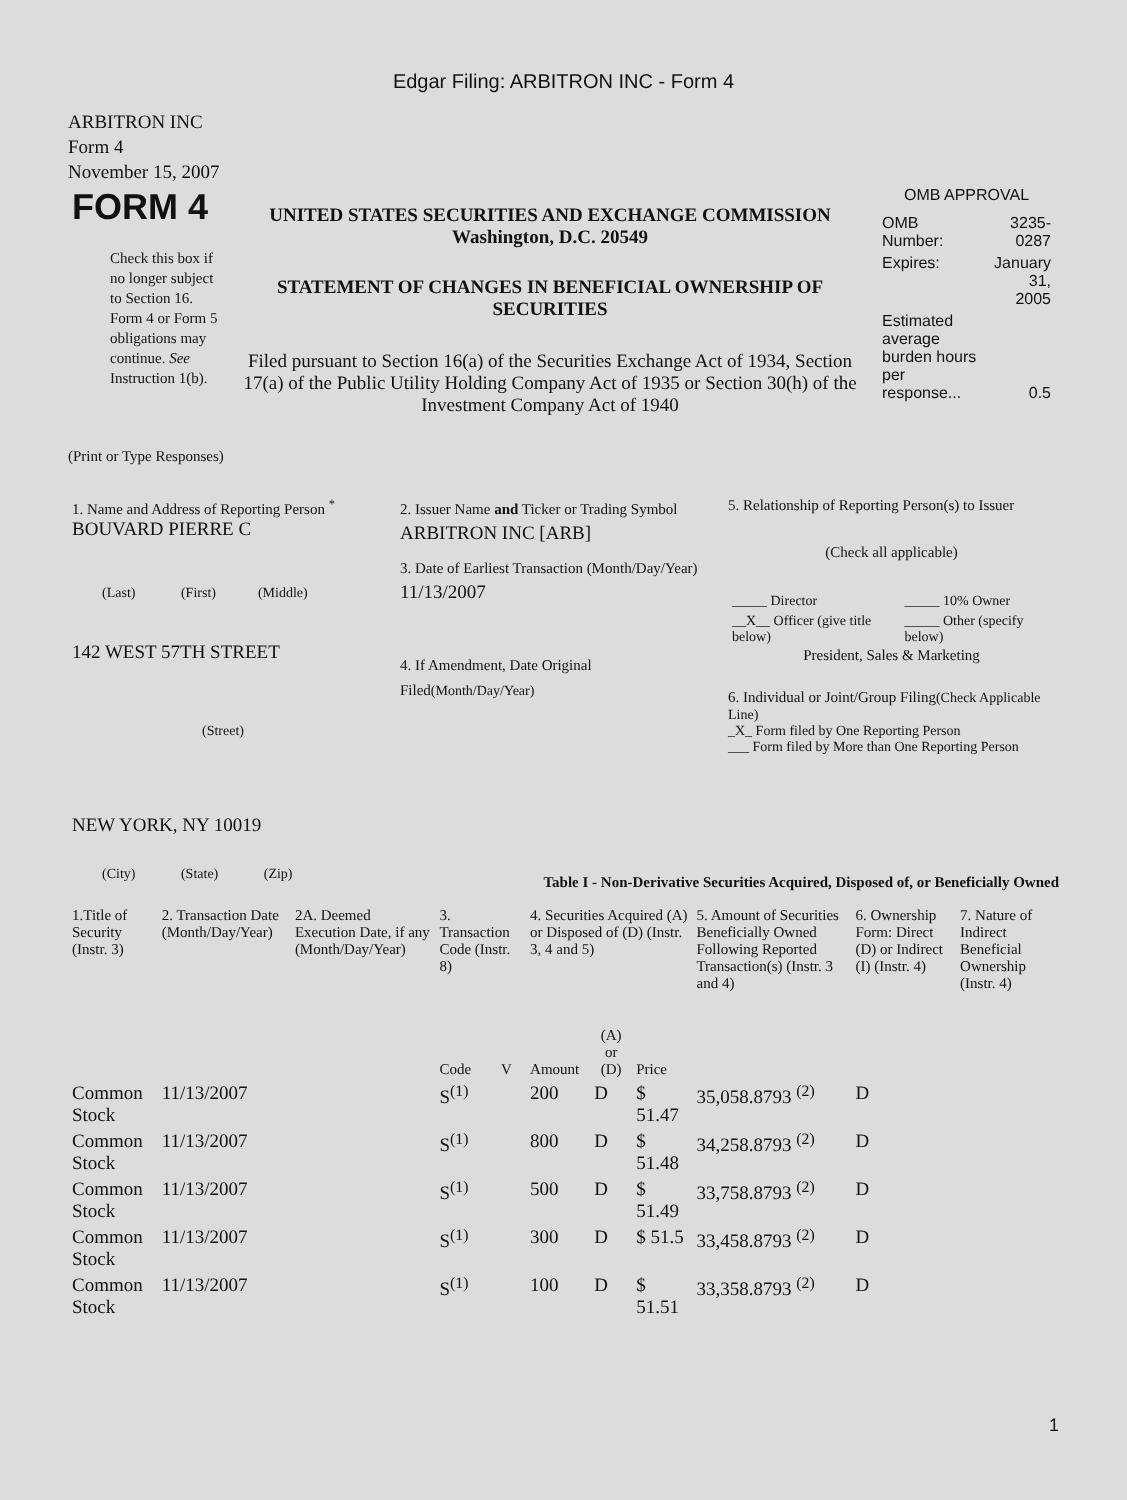Edgar Filing: ARBITRON INC - Form 4
ARBITRON INC
Form 4
November 15, 2007
| FORM 4 Check this box if no longer subject to Section 16. Form 4 or Form 5 obligations may continue. See Instruction 1(b). | UNITED STATES SECURITIES AND EXCHANGE COMMISSION Washington, D.C. 20549 STATEMENT OF CHANGES IN BENEFICIAL OWNERSHIP OF SECURITIES Filed pursuant to Section 16(a) of the Securities Exchange Act of 1934, Section 17(a) of the Public Utility Holding Company Act of 1935 or Section 30(h) of the Investment Company Act of 1940 | OMB APPROVAL / OMB Number: / 3235-0287 / / Expires: / January 31, 2005 / / Estimated average burden hours per response... / 0.5 / |
(Print or Type Responses)
| 1. Name and Address of Reporting Person <sup>*</sup> BOUVARD PIERRE C (Last) (First) (Middle) 142 WEST 57TH STREET (Street) NEW YORK, NY 10019 (City) (State) (Zip) | 2. Issuer Name and Ticker or Trading Symbol ARBITRON INC [ARB] 3. Date of Earliest Transaction (Month/Day/Year) 11/13/2007 4. If Amendment, Date Original Filed (Month/Day/Year) | 5. Relationship of Reporting Person(s) to Issuer (Check all applicable) / _____ Director / _____ 10% Owner / / __X__ Officer (give title below) / _____ Other (specify below) / President, Sales & Marketing 6. Individual or Joint/Group Filing (Check Applicable Line) _X_ Form filed by One Reporting Person ___ Form filed by More than One Reporting Person |
Table I - Non-Derivative Securities Acquired, Disposed of, or Beneficially Owned
| 1.Title of Security (Instr. 3) | 2. Transaction Date (Month/Day/Year) | 2A. Deemed Execution Date, if any (Month/Day/Year) | 3. Transaction Code (Instr. 8) | | 4. Securities Acquired (A) or Disposed of (D) (Instr. 3, 4 and 5) | | | 5. Amount of Securities Beneficially Owned Following Reported Transaction(s) (Instr. 3 and 4) | 6. Ownership Form: Direct (D) or Indirect (I) (Instr. 4) | 7. Nature of Indirect Beneficial Ownership (Instr. 4) |
| --- | --- | --- | --- | --- | --- | --- | --- | --- | --- | --- |
| | | | Code | V | Amount | (A) or (D) | Price | | | |
| Common Stock | 11/13/2007 | | S<sup>(1)</sup> | | 200 | D | $ 51.47 | 35,058.8793 <sup>(2)</sup> | D | |
| Common Stock | 11/13/2007 | | S<sup>(1)</sup> | | 800 | D | $ 51.48 | 34,258.8793 <sup>(2)</sup> | D | |
| Common Stock | 11/13/2007 | | S<sup>(1)</sup> | | 500 | D | $ 51.49 | 33,758.8793 <sup>(2)</sup> | D | |
| Common Stock | 11/13/2007 | | S<sup>(1)</sup> | | 300 | D | $ 51.5 | 33,458.8793 <sup>(2)</sup> | D | |
| Common Stock | 11/13/2007 | | S<sup>(1)</sup> | | 100 | D | $ 51.51 | 33,358.8793 <sup>(2)</sup> | D | |
1